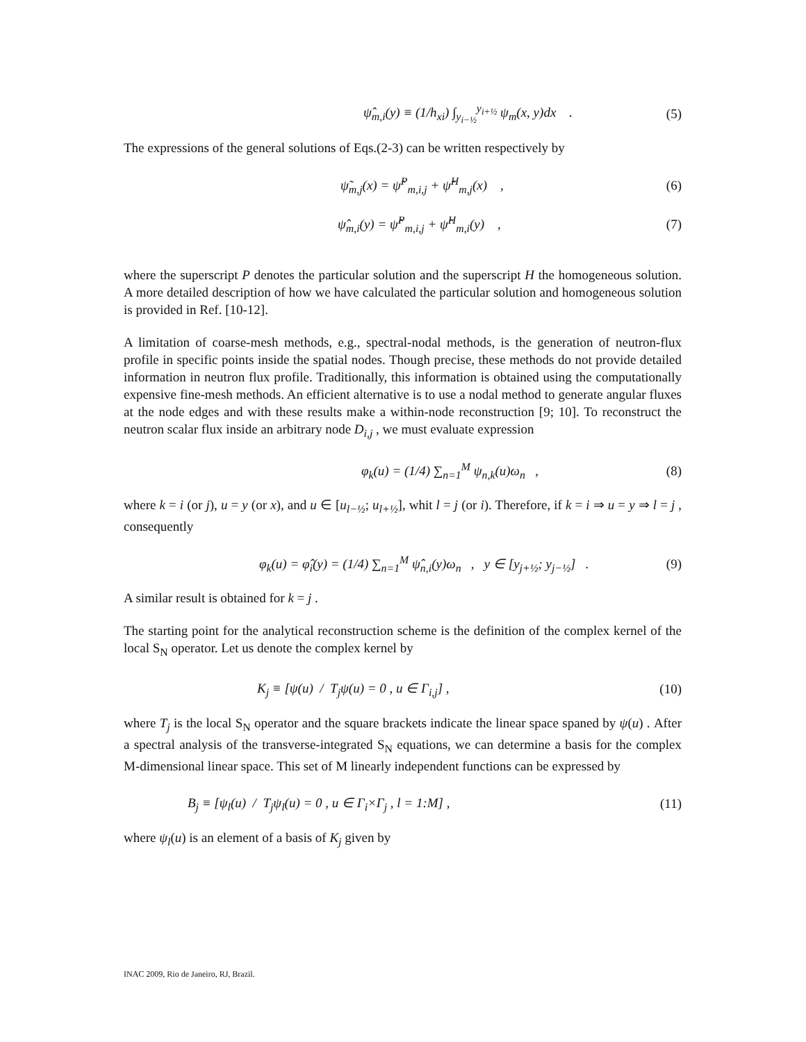ψ̂<sub>m,i</sub>(y) ≡ (1/h<sub>xi</sub>) ∫<sub>y<sub>i−½</sub></sub><sup>y<sub>i+½</sub></sup> ψ<sub>m</sub>(x, y)dx .
(5)
The expressions of the general solutions of Eqs.(2-3) can be written respectively by
ψ̃<sub>m,j</sub>(x) = ψ̃<sup>P</sup><sub>m,i,j</sub> + ψ̃<sup>H</sup><sub>m,j</sub>(x) ,
(6)
ψ̂<sub>m,i</sub>(y) = ψ̂<sup>P</sup><sub>m,i,j</sub> + ψ̂<sup>H</sup><sub>m,i</sub>(y) ,
(7)
where the superscript P denotes the particular solution and the superscript H the homogeneous solution. A more detailed description of how we have calculated the particular solution and homogeneous solution is provided in Ref. [10-12].
A limitation of coarse-mesh methods, e.g., spectral-nodal methods, is the generation of neutron-flux profile in specific points inside the spatial nodes. Though precise, these methods do not provide detailed information in neutron flux profile. Traditionally, this information is obtained using the computationally expensive fine-mesh methods. An efficient alternative is to use a nodal method to generate angular fluxes at the node edges and with these results make a within-node reconstruction [9; 10]. To reconstruct the neutron scalar flux inside an arbitrary node D<sub>i,j</sub> , we must evaluate expression
φ<sub>k</sub>(u) = (1/4) ∑<sub>n=1</sub><sup>M</sup> ψ<sub>n,k</sub>(u)ω<sub>n</sub> ,
(8)
where k = i (or j), u = y (or x), and u ∈ [u<sub>l−½</sub>; u<sub>l+½</sub>], whit l = j (or i). Therefore, if k = i ⇒ u = y ⇒ l = j , consequently
φ<sub>k</sub>(u) = φ̂<sub>i</sub>(y) = (1/4) ∑<sub>n=1</sub><sup>M</sup> ψ̂<sub>n,i</sub>(y)ω<sub>n</sub> , y ∈ [y<sub>j+½</sub>; y<sub>j−½</sub>] .
(9)
A similar result is obtained for k = j .
The starting point for the analytical reconstruction scheme is the definition of the complex kernel of the local S<sub>N</sub> operator. Let us denote the complex kernel by
K<sub>j</sub> ≡ [ψ(u) / T<sub>j</sub>ψ(u) = 0 , u ∈ Γ<sub>i,j</sub>] ,
(10)
where T<sub>j</sub> is the local S<sub>N</sub> operator and the square brackets indicate the linear space spaned by ψ(u) . After a spectral analysis of the transverse-integrated S<sub>N</sub> equations, we can determine a basis for the complex M-dimensional linear space. This set of M linearly independent functions can be expressed by
B<sub>j</sub> ≡ [ψ<sub>l</sub>(u) / T<sub>j</sub>ψ<sub>l</sub>(u) = 0 , u ∈ Γ<sub>i</sub>×Γ<sub>j</sub> , l = 1:M] ,
(11)
where ψ<sub>l</sub>(u) is an element of a basis of K<sub>j</sub> given by
INAC 2009, Rio de Janeiro, RJ, Brazil.